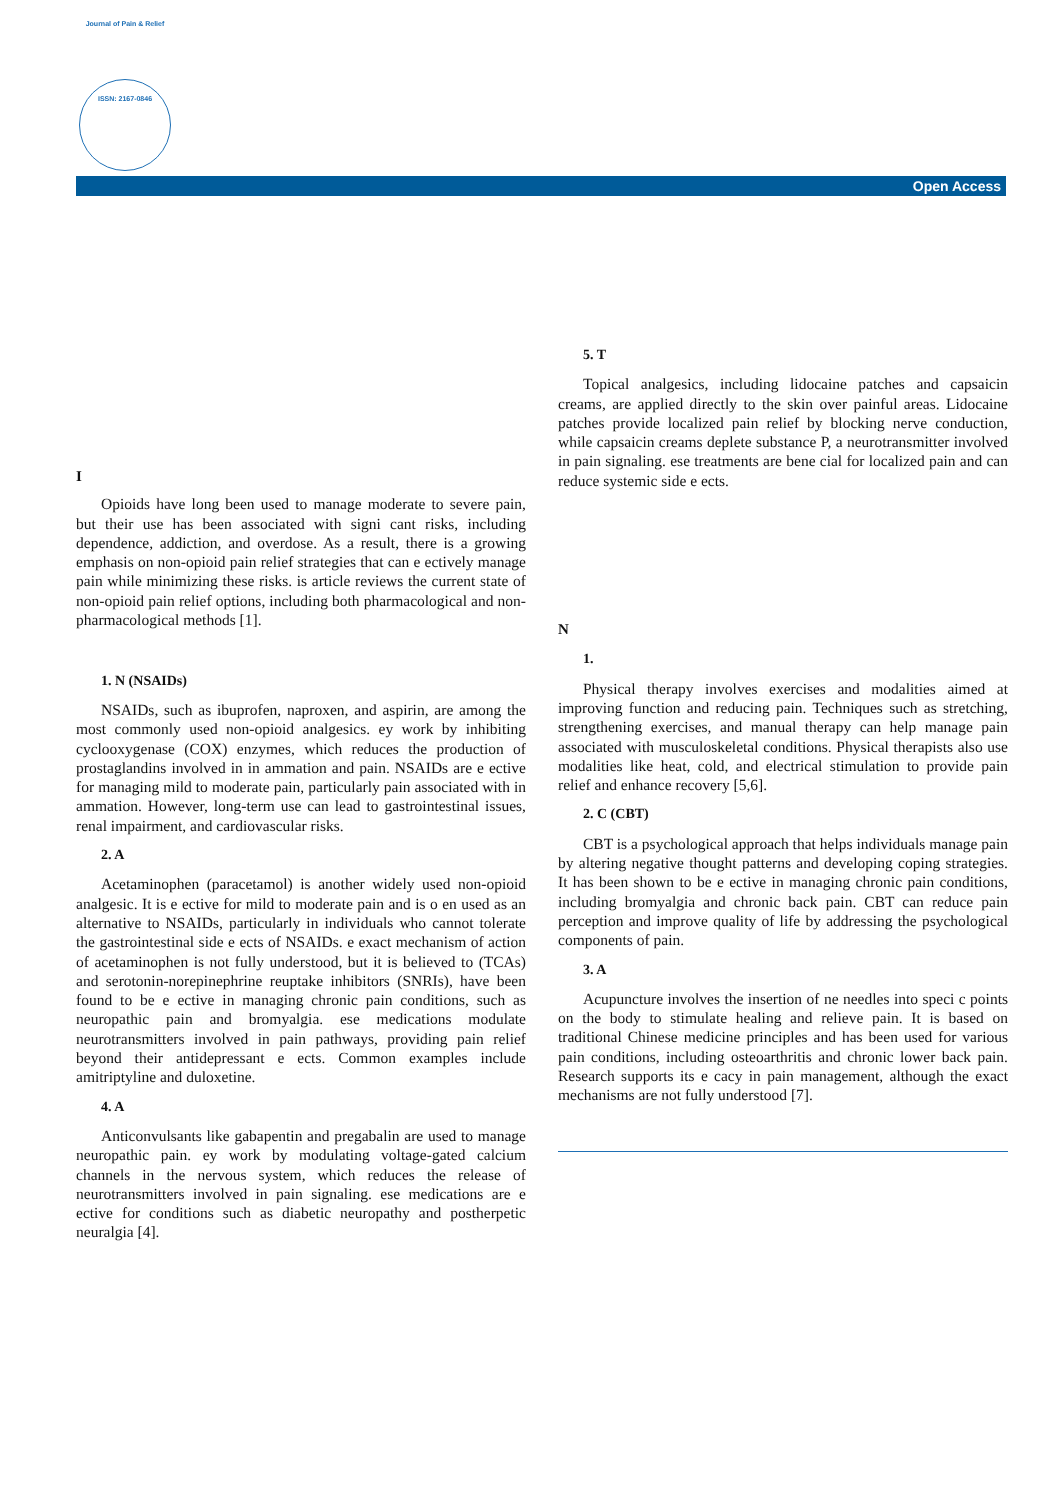Journal of Pain & Relief
ISSN: 2167-0846
Open Access
I
Opioids have long been used to manage moderate to severe pain, but their use has been associated with signi cant risks, including dependence, addiction, and overdose. As a result, there is a growing emphasis on non-opioid pain relief strategies that can e ectively manage pain while minimizing these risks. is article reviews the current state of non-opioid pain relief options, including both pharmacological and non-pharmacological methods [1].
1. N (NSAIDs)
NSAIDs, such as ibuprofen, naproxen, and aspirin, are among the most commonly used non-opioid analgesics. ey work by inhibiting cyclooxygenase (COX) enzymes, which reduces the production of prostaglandins involved in in ammation and pain. NSAIDs are e ective for managing mild to moderate pain, particularly pain associated with in ammation. However, long-term use can lead to gastrointestinal issues, renal impairment, and cardiovascular risks.
2. A
Acetaminophen (paracetamol) is another widely used non-opioid analgesic. It is e ective for mild to moderate pain and is o en used as an alternative to NSAIDs, particularly in individuals who cannot tolerate the gastrointestinal side e ects of NSAIDs. e exact mechanism of action of acetaminophen is not fully understood, but it is believed to (TCAs) and serotonin-norepinephrine reuptake inhibitors (SNRIs), have been found to be e ective in managing chronic pain conditions, such as neuropathic pain and bromyalgia. ese medications modulate neurotransmitters involved in pain pathways, providing pain relief beyond their antidepressant e ects. Common examples include amitriptyline and duloxetine.
4. A
Anticonvulsants like gabapentin and pregabalin are used to manage neuropathic pain. ey work by modulating voltage-gated calcium channels in the nervous system, which reduces the release of neurotransmitters involved in pain signaling. ese medications are e ective for conditions such as diabetic neuropathy and postherpetic neuralgia [4].
5. T
Topical analgesics, including lidocaine patches and capsaicin creams, are applied directly to the skin over painful areas. Lidocaine patches provide localized pain relief by blocking nerve conduction, while capsaicin creams deplete substance P, a neurotransmitter involved in pain signaling. ese treatments are bene cial for localized pain and can reduce systemic side e ects.
N
1.
Physical therapy involves exercises and modalities aimed at improving function and reducing pain. Techniques such as stretching, strengthening exercises, and manual therapy can help manage pain associated with musculoskeletal conditions. Physical therapists also use modalities like heat, cold, and electrical stimulation to provide pain relief and enhance recovery [5,6].
2. C (CBT)
CBT is a psychological approach that helps individuals manage pain by altering negative thought patterns and developing coping strategies. It has been shown to be e ective in managing chronic pain conditions, including bromyalgia and chronic back pain. CBT can reduce pain perception and improve quality of life by addressing the psychological components of pain.
3. A
Acupuncture involves the insertion of ne needles into speci c points on the body to stimulate healing and relieve pain. It is based on traditional Chinese medicine principles and has been used for various pain conditions, including osteoarthritis and chronic lower back pain. Research supports its e cacy in pain management, although the exact mechanisms are not fully understood [7].